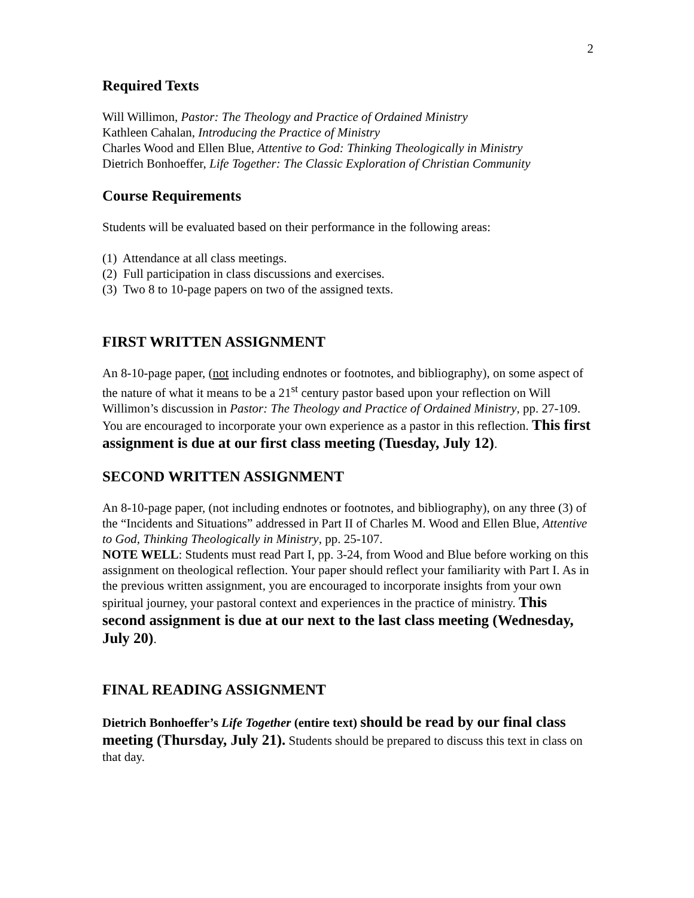2
Required Texts
Will Willimon, Pastor: The Theology and Practice of Ordained Ministry
Kathleen Cahalan, Introducing the Practice of Ministry
Charles Wood and Ellen Blue, Attentive to God: Thinking Theologically in Ministry
Dietrich Bonhoeffer, Life Together: The Classic Exploration of Christian Community
Course Requirements
Students will be evaluated based on their performance in the following areas:
(1) Attendance at all class meetings.
(2) Full participation in class discussions and exercises.
(3) Two 8 to 10-page papers on two of the assigned texts.
FIRST WRITTEN ASSIGNMENT
An 8-10-page paper, (not including endnotes or footnotes, and bibliography), on some aspect of the nature of what it means to be a 21<sup>st</sup> century pastor based upon your reflection on Will Willimon’s discussion in Pastor: The Theology and Practice of Ordained Ministry, pp. 27-109. You are encouraged to incorporate your own experience as a pastor in this reflection. This first assignment is due at our first class meeting (Tuesday, July 12).
SECOND WRITTEN ASSIGNMENT
An 8-10-page paper, (not including endnotes or footnotes, and bibliography), on any three (3) of the “Incidents and Situations” addressed in Part II of Charles M. Wood and Ellen Blue, Attentive to God, Thinking Theologically in Ministry, pp. 25-107.
NOTE WELL: Students must read Part I, pp. 3-24, from Wood and Blue before working on this assignment on theological reflection. Your paper should reflect your familiarity with Part I. As in the previous written assignment, you are encouraged to incorporate insights from your own spiritual journey, your pastoral context and experiences in the practice of ministry. This second assignment is due at our next to the last class meeting (Wednesday, July 20).
FINAL READING ASSIGNMENT
Dietrich Bonhoeffer’s Life Together (entire text) should be read by our final class meeting (Thursday, July 21). Students should be prepared to discuss this text in class on that day.